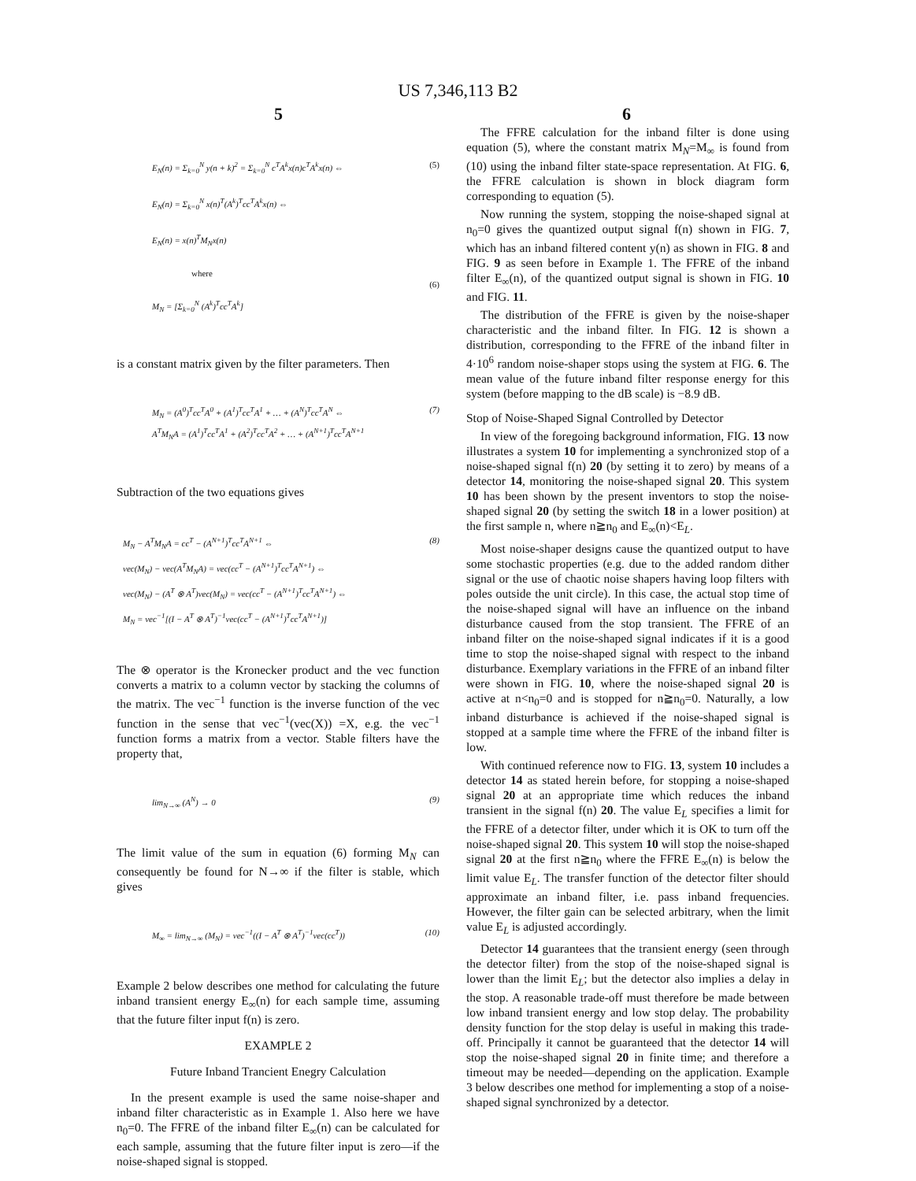US 7,346,113 B2
5 6
E<sub>N</sub>(n) = Σ<sub>k=0</sub><sup>N</sup> y(n + k)<sup>2</sup> = Σ<sub>k=0</sub><sup>N</sup> c<sup>T</sup>A<sup>k</sup>x(n)c<sup>T</sup>A<sup>k</sup>x(n) ⇔
E<sub>N</sub>(n) = Σ<sub>k=0</sub><sup>N</sup> x(n)<sup>T</sup>(A<sup>k</sup>)<sup>T</sup>cc<sup>T</sup>A<sup>k</sup>x(n) ⇔
E<sub>N</sub>(n) = x(n)<sup>T</sup>M<sub>N</sub>x(n)
where
M<sub>N</sub> = [Σ<sub>k=0</sub><sup>N</sup> (A<sup>k</sup>)<sup>T</sup>cc<sup>T</sup>A<sup>k</sup>]
(5)
(6)
is a constant matrix given by the filter parameters. Then
M<sub>N</sub> = (A<sup>0</sup>)<sup>T</sup>cc<sup>T</sup>A<sup>0</sup> + (A<sup>1</sup>)<sup>T</sup>cc<sup>T</sup>A<sup>1</sup> + … + (A<sup>N</sup>)<sup>T</sup>cc<sup>T</sup>A<sup>N</sup> ⇔
A<sup>T</sup>M<sub>N</sub>A = (A<sup>1</sup>)<sup>T</sup>cc<sup>T</sup>A<sup>1</sup> + (A<sup>2</sup>)<sup>T</sup>cc<sup>T</sup>A<sup>2</sup> + … + (A<sup>N+1</sup>)<sup>T</sup>cc<sup>T</sup>A<sup>N+1</sup>
(7)
Subtraction of the two equations gives
M<sub>N</sub> − A<sup>T</sup>M<sub>N</sub>A = cc<sup>T</sup> − (A<sup>N+1</sup>)<sup>T</sup>cc<sup>T</sup>A<sup>N+1</sup> ⇔
vec(M<sub>N</sub>) − vec(A<sup>T</sup>M<sub>N</sub>A) = vec(cc<sup>T</sup> − (A<sup>N+1</sup>)<sup>T</sup>cc<sup>T</sup>A<sup>N+1</sup>) ⇔
vec(M<sub>N</sub>) − (A<sup>T</sup> ⊗ A<sup>T</sup>)vec(M<sub>N</sub>) = vec(cc<sup>T</sup> − (A<sup>N+1</sup>)<sup>T</sup>cc<sup>T</sup>A<sup>N+1</sup>) ⇔
M<sub>N</sub> = vec<sup>−1</sup>[(I − A<sup>T</sup> ⊗ A<sup>T</sup>)<sup>−1</sup>vec(cc<sup>T</sup> − (A<sup>N+1</sup>)<sup>T</sup>cc<sup>T</sup>A<sup>N+1</sup>)]
(8)
The ⊗ operator is the Kronecker product and the vec function converts a matrix to a column vector by stacking the columns of the matrix. The vec<sup>−1</sup> function is the inverse function of the vec function in the sense that vec<sup>−1</sup>(vec(X)) =X, e.g. the vec<sup>−1</sup> function forms a matrix from a vector. Stable filters have the property that,
lim<sub>N→∞</sub> (A<sup>N</sup>) → 0 (9)
The limit value of the sum in equation (6) forming M<sub>N</sub> can consequently be found for N→∞ if the filter is stable, which gives
M<sub>∞</sub> = lim<sub>N→∞</sub> (M<sub>N</sub>) = vec<sup>−1</sup>((I − A<sup>T</sup> ⊗ A<sup>T</sup>)<sup>−1</sup>vec(cc<sup>T</sup>))
(10)
Example 2 below describes one method for calculating the future inband transient energy E<sub>∞</sub>(n) for each sample time, assuming that the future filter input f(n) is zero.
EXAMPLE 2
Future Inband Trancient Enegry Calculation
In the present example is used the same noise-shaper and inband filter characteristic as in Example 1. Also here we have n<sub>0</sub>=0. The FFRE of the inband filter E<sub>∞</sub>(n) can be calculated for each sample, assuming that the future filter input is zero—if the noise-shaped signal is stopped.
The FFRE calculation for the inband filter is done using equation (5), where the constant matrix M<sub>N</sub>=M<sub>∞</sub> is found from (10) using the inband filter state-space representation. At FIG. 6, the FFRE calculation is shown in block diagram form corresponding to equation (5).
Now running the system, stopping the noise-shaped signal at n<sub>0</sub>=0 gives the quantized output signal f(n) shown in FIG. 7, which has an inband filtered content y(n) as shown in FIG. 8 and FIG. 9 as seen before in Example 1. The FFRE of the inband filter E<sub>∞</sub>(n), of the quantized output signal is shown in FIG. 10 and FIG. 11.
The distribution of the FFRE is given by the noise-shaper characteristic and the inband filter. In FIG. 12 is shown a distribution, corresponding to the FFRE of the inband filter in 4·10<sup>6</sup> random noise-shaper stops using the system at FIG. 6. The mean value of the future inband filter response energy for this system (before mapping to the dB scale) is −8.9 dB.
Stop of Noise-Shaped Signal Controlled by Detector
In view of the foregoing background information, FIG. 13 now illustrates a system 10 for implementing a synchronized stop of a noise-shaped signal f(n) 20 (by setting it to zero) by means of a detector 14, monitoring the noise-shaped signal 20. This system 10 has been shown by the present inventors to stop the noise-shaped signal 20 (by setting the switch 18 in a lower position) at the first sample n, where n≧n<sub>0</sub> and E<sub>∞</sub>(n)<E<sub>L</sub>.
Most noise-shaper designs cause the quantized output to have some stochastic properties (e.g. due to the added random dither signal or the use of chaotic noise shapers having loop filters with poles outside the unit circle). In this case, the actual stop time of the noise-shaped signal will have an influence on the inband disturbance caused from the stop transient. The FFRE of an inband filter on the noise-shaped signal indicates if it is a good time to stop the noise-shaped signal with respect to the inband disturbance. Exemplary variations in the FFRE of an inband filter were shown in FIG. 10, where the noise-shaped signal 20 is active at n<n<sub>0</sub>=0 and is stopped for n≧n<sub>0</sub>=0. Naturally, a low inband disturbance is achieved if the noise-shaped signal is stopped at a sample time where the FFRE of the inband filter is low.
With continued reference now to FIG. 13, system 10 includes a detector 14 as stated herein before, for stopping a noise-shaped signal 20 at an appropriate time which reduces the inband transient in the signal f(n) 20. The value E<sub>L</sub> specifies a limit for the FFRE of a detector filter, under which it is OK to turn off the noise-shaped signal 20. This system 10 will stop the noise-shaped signal 20 at the first n≧n<sub>0</sub> where the FFRE E<sub>∞</sub>(n) is below the limit value E<sub>L</sub>. The transfer function of the detector filter should approximate an inband filter, i.e. pass inband frequencies. However, the filter gain can be selected arbitrary, when the limit value E<sub>L</sub> is adjusted accordingly.
Detector 14 guarantees that the transient energy (seen through the detector filter) from the stop of the noise-shaped signal is lower than the limit E<sub>L</sub>; but the detector also implies a delay in the stop. A reasonable trade-off must therefore be made between low inband transient energy and low stop delay. The probability density function for the stop delay is useful in making this trade-off. Principally it cannot be guaranteed that the detector 14 will stop the noise-shaped signal 20 in finite time; and therefore a timeout may be needed—depending on the application. Example 3 below describes one method for implementing a stop of a noise-shaped signal synchronized by a detector.